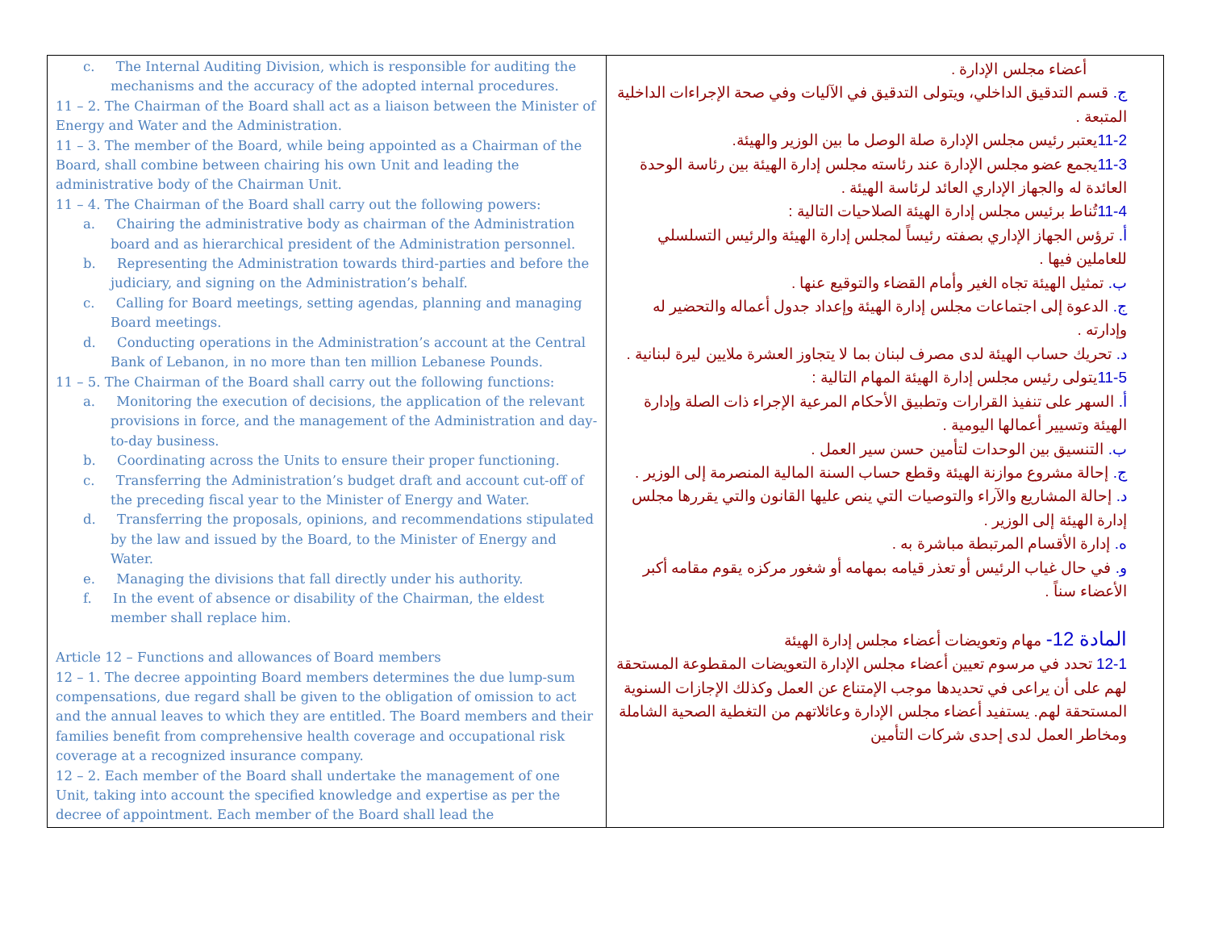| c. The Internal Auditing Division, which is responsible for auditing the mechanisms and the accuracy of the adopted internal procedures. 11 – 2. The Chairman of the Board shall act as a liaison between the Minister of Energy and Water and the Administration. 11 – 3. The member of the Board, while being appointed as a Chairman of the Board, shall combine between chairing his own Unit and leading the administrative body of the Chairman Unit. 11 – 4. The Chairman of the Board shall carry out the following powers: a. Chairing the administrative body as chairman of the Administration board and as hierarchical president of the Administration personnel. b. Representing the Administration towards third-parties and before the judiciary, and signing on the Administration’s behalf. c. Calling for Board meetings, setting agendas, planning and managing Board meetings. d. Conducting operations in the Administration’s account at the Central Bank of Lebanon, in no more than ten million Lebanese Pounds. 11 – 5. The Chairman of the Board shall carry out the following functions: a. Monitoring the execution of decisions, the application of the relevant provisions in force, and the management of the Administration and day-to-day business. b. Coordinating across the Units to ensure their proper functioning. c. Transferring the Administration’s budget draft and account cut-off of the preceding fiscal year to the Minister of Energy and Water. d. Transferring the proposals, opinions, and recommendations stipulated by the law and issued by the Board, to the Minister of Energy and Water. e. Managing the divisions that fall directly under his authority. f. In the event of absence or disability of the Chairman, the eldest member shall replace him. Article 12 – Functions and allowances of Board members 12 – 1. The decree appointing Board members determines the due lump-sum compensations, due regard shall be given to the obligation of omission to act and the annual leaves to which they are entitled. The Board members and their families benefit from comprehensive health coverage and occupational risk coverage at a recognized insurance company. 12 – 2. Each member of the Board shall undertake the management of one Unit, taking into account the specified knowledge and expertise as per the decree of appointment. Each member of the Board shall lead the | أعضاء مجلس الإدارة . ج. قسم التدقيق الداخلي، ويتولى التدقيق في الآليات وفي صحة الإجراءات الداخلية المتبعة . 11-2 يعتبر رئيس مجلس الإدارة صلة الوصل ما بين الوزير والهيئة. 11-3 يجمع عضو مجلس الإدارة عند رئاسته مجلس إدارة الهيئة بين رئاسة الوحدة العائدة له والجهاز الإداري العائد لرئاسة الهيئة . 11-4 تُناط برئيس مجلس إدارة الهيئة الصلاحيات التالية : أ. ترؤس الجهاز الإداري بصفته رئيساً لمجلس إدارة الهيئة والرئيس التسلسلي للعاملين فيها . ب. تمثيل الهيئة تجاه الغير وأمام القضاء والتوقيع عنها . ج. الدعوة إلى اجتماعات مجلس إدارة الهيئة وإعداد جدول أعماله والتحضير له وإدارته . د. تحريك حساب الهيئة لدى مصرف لبنان بما لا يتجاوز العشرة ملايين ليرة لبنانية . 11-5 يتولى رئيس مجلس إدارة الهيئة المهام التالية : أ. السهر على تنفيذ القرارات وتطبيق الأحكام المرعية الإجراء ذات الصلة وإدارة الهيئة وتسيير أعمالها اليومية . ب. التنسيق بين الوحدات لتأمين حسن سير العمل . ج. إحالة مشروع موازنة الهيئة وقطع حساب السنة المالية المنصرمة إلى الوزير . د. إحالة المشاريع والآراء والتوصيات التي ينص عليها القانون والتي يقررها مجلس إدارة الهيئة إلى الوزير . ه. إدارة الأقسام المرتبطة مباشرة به . و. في حال غياب الرئيس أو تعذر قيامه بمهامه أو شغور مركزه يقوم مقامه أكبر الأعضاء سناً . المادة 12- مهام وتعويضات أعضاء مجلس إدارة الهيئة 12-1 تحدد في مرسوم تعيين أعضاء مجلس الإدارة التعويضات المقطوعة المستحقة لهم على أن يراعى في تحديدها موجب الإمتناع عن العمل وكذلك الإجازات السنوية المستحقة لهم. يستفيد أعضاء مجلس الإدارة وعائلاتهم من التغطية الصحية الشاملة ومخاطر العمل لدى إحدى شركات التأمين |